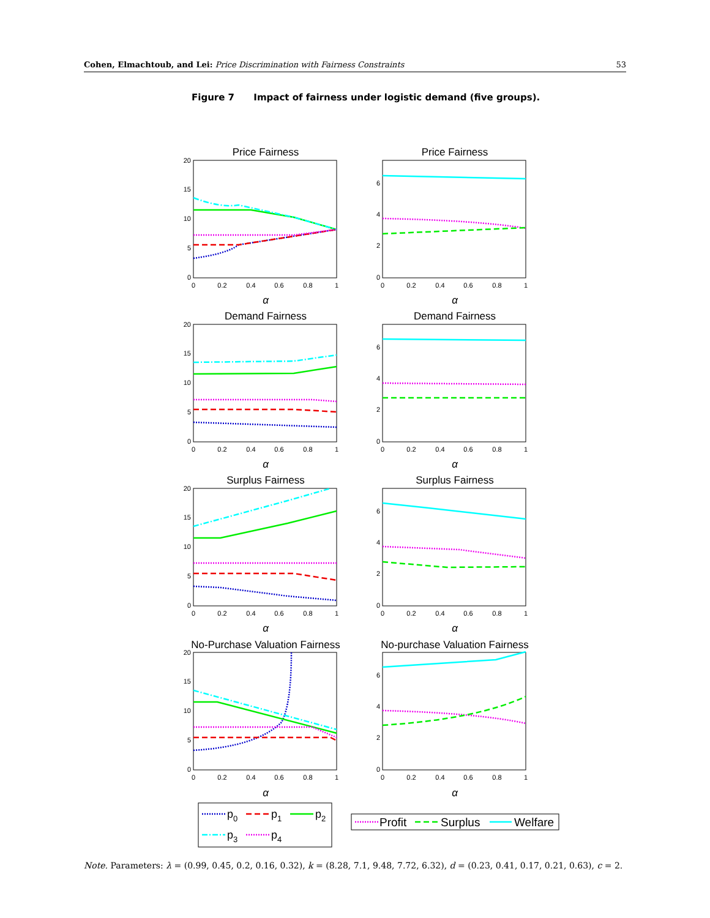Cohen, Elmachtoub, and Lei: Price Discrimination with Fairness Constraints 53
Figure 7 Impact of fairness under logistic demand (five groups).
Price Fairness
Price Fairness
Demand Fairness
Demand Fairness
Surplus Fairness
Surplus Fairness
No-Purchase Valuation Fairness
No-purchase Valuation Fairness
α
α
α
α
α
α
α
α
20
15
10
5
0
20
15
10
5
0
20
15
10
5
0
20
15
10
5
0
6
4
2
0
6
4
2
0
6
4
2
0
6
4
2
0
0
0.2
0.4
0.6
0.8
1
0
0.2
0.4
0.6
0.8
1
0
0.2
0.4
0.6
0.8
1
0
0.2
0.4
0.6
0.8
1
0
0.2
0.4
0.6
0.8
1
0
0.2
0.4
0.6
0.8
1
0
0.2
0.4
0.6
0.8
1
0
0.2
0.4
0.6
0.8
1
p0
p1
p2
p3
p4
Profit
Surplus
Welfare
Note. Parameters: λ = (0.99, 0.45, 0.2, 0.16, 0.32), k = (8.28, 7.1, 9.48, 7.72, 6.32), d = (0.23, 0.41, 0.17, 0.21, 0.63), c = 2.